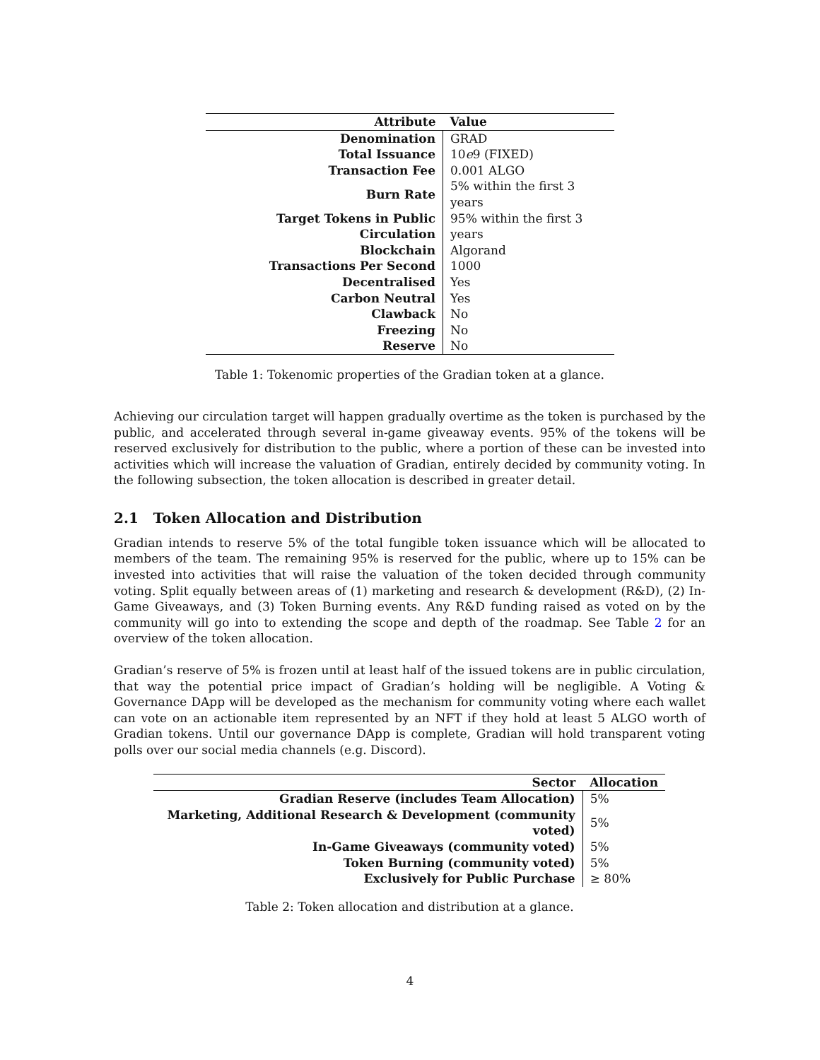| Attribute | Value |
| --- | --- |
| Denomination | GRAD |
| Total Issuance | 10 e 9 (FIXED) |
| Transaction Fee | 0.001 ALGO |
| Burn Rate | 5% within the first 3 years |
| Target Tokens in Public Circulation | 95% within the first 3 years |
| Blockchain | Algorand |
| Transactions Per Second | 1000 |
| Decentralised | Yes |
| Carbon Neutral | Yes |
| Clawback | No |
| Freezing | No |
| Reserve | No |
Table 1: Tokenomic properties of the Gradian token at a glance.
Achieving our circulation target will happen gradually overtime as the token is purchased by the public, and accelerated through several in-game giveaway events. 95% of the tokens will be reserved exclusively for distribution to the public, where a portion of these can be invested into activities which will increase the valuation of Gradian, entirely decided by community voting. In the following subsection, the token allocation is described in greater detail.
2.1 Token Allocation and Distribution
Gradian intends to reserve 5% of the total fungible token issuance which will be allocated to members of the team. The remaining 95% is reserved for the public, where up to 15% can be invested into activities that will raise the valuation of the token decided through community voting. Split equally between areas of (1) marketing and research & development (R&D), (2) In-Game Giveaways, and (3) Token Burning events. Any R&D funding raised as voted on by the community will go into to extending the scope and depth of the roadmap. See Table 2 for an overview of the token allocation.
Gradian’s reserve of 5% is frozen until at least half of the issued tokens are in public circulation, that way the potential price impact of Gradian’s holding will be negligible. A Voting & Governance DApp will be developed as the mechanism for community voting where each wallet can vote on an actionable item represented by an NFT if they hold at least 5 ALGO worth of Gradian tokens. Until our governance DApp is complete, Gradian will hold transparent voting polls over our social media channels (e.g. Discord).
| Sector | Allocation |
| --- | --- |
| Gradian Reserve (includes Team Allocation) | 5% |
| Marketing, Additional Research & Development (community voted) | 5% |
| In-Game Giveaways (community voted) | 5% |
| Token Burning (community voted) | 5% |
| Exclusively for Public Purchase | ≥ 80% |
Table 2: Token allocation and distribution at a glance.
4